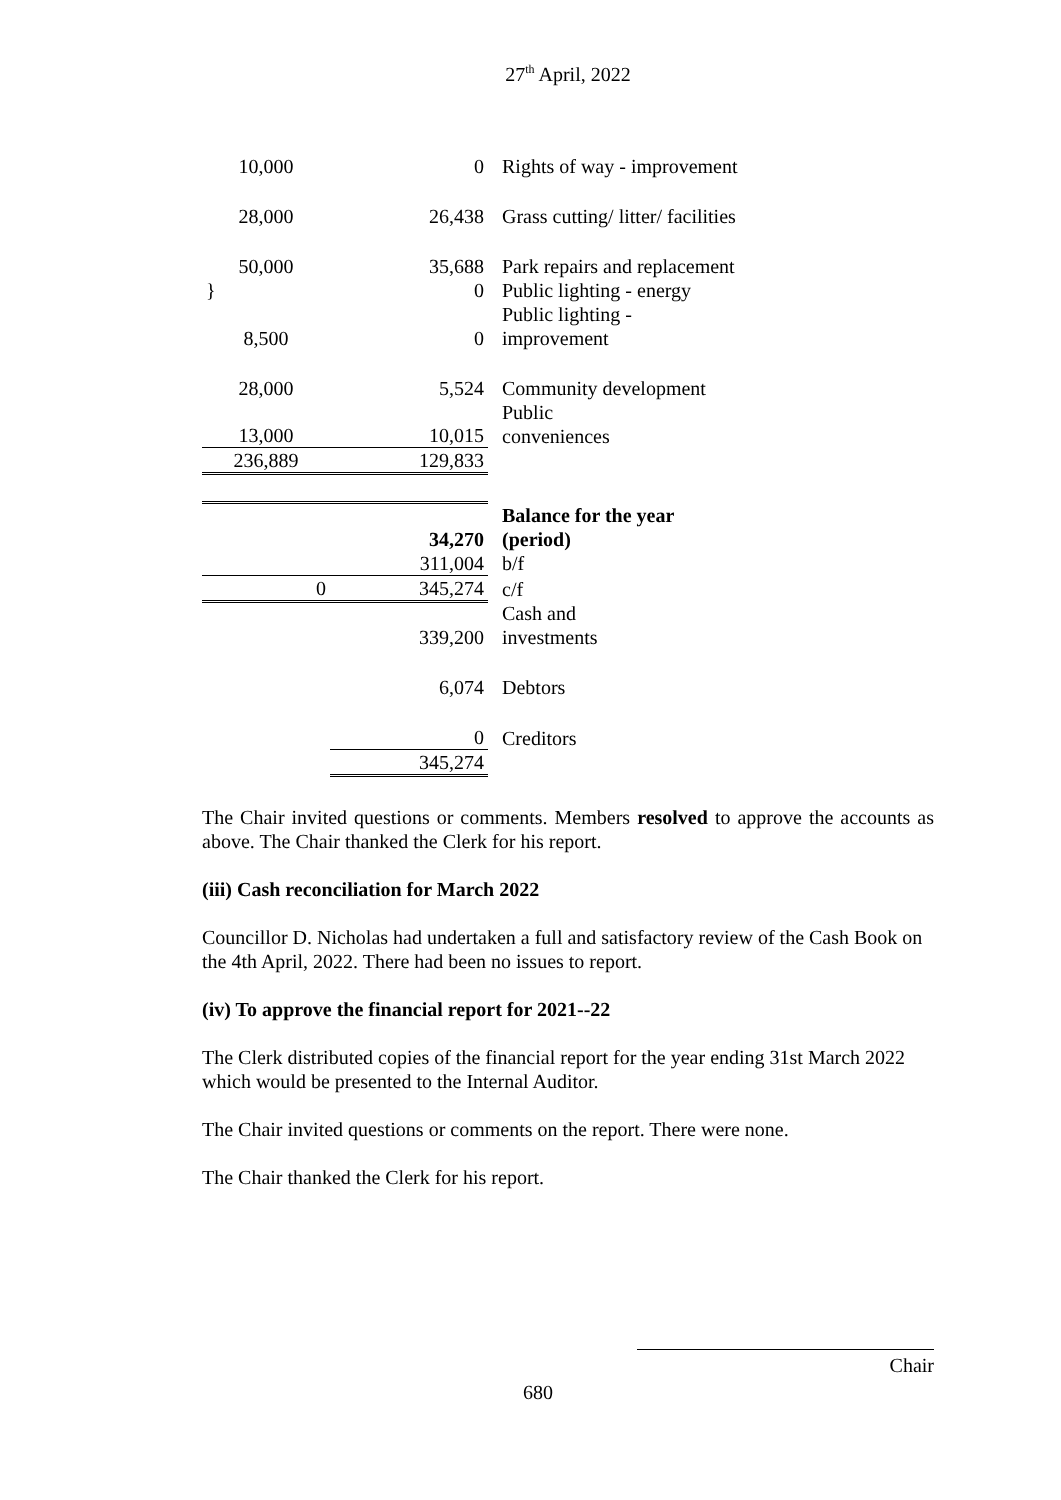27<sup>th</sup> April, 2022
| 10,000 | 0 | Rights of way - improvement |
| 28,000 | 26,438 | Grass cutting/ litter/ facilities |
| 50,000 | 35,688 | Park repairs and replacement |
| } | 0 | Public lighting - energy |
| 8,500 | 0 | Public lighting - improvement |
| 28,000 | 5,524 | Community development |
| 13,000 | 10,015 | Public conveniences |
| 236,889 | 129,833 | |
| | 34,270 | Balance for the year (period) |
| | 311,004 | b/f |
| 0 | 345,274 | c/f |
| | 339,200 | Cash and investments |
| | 6,074 | Debtors |
| | 0 | Creditors |
| | 345,274 | |
The Chair invited questions or comments. Members resolved to approve the accounts as above. The Chair thanked the Clerk for his report.
(iii) Cash reconciliation for March 2022
Councillor D. Nicholas had undertaken a full and satisfactory review of the Cash Book on the 4th April, 2022. There had been no issues to report.
(iv) To approve the financial report for 2021--22
The Clerk distributed copies of the financial report for the year ending 31st March 2022 which would be presented to the Internal Auditor.
The Chair invited questions or comments on the report. There were none.
The Chair thanked the Clerk for his report.
Chair
680